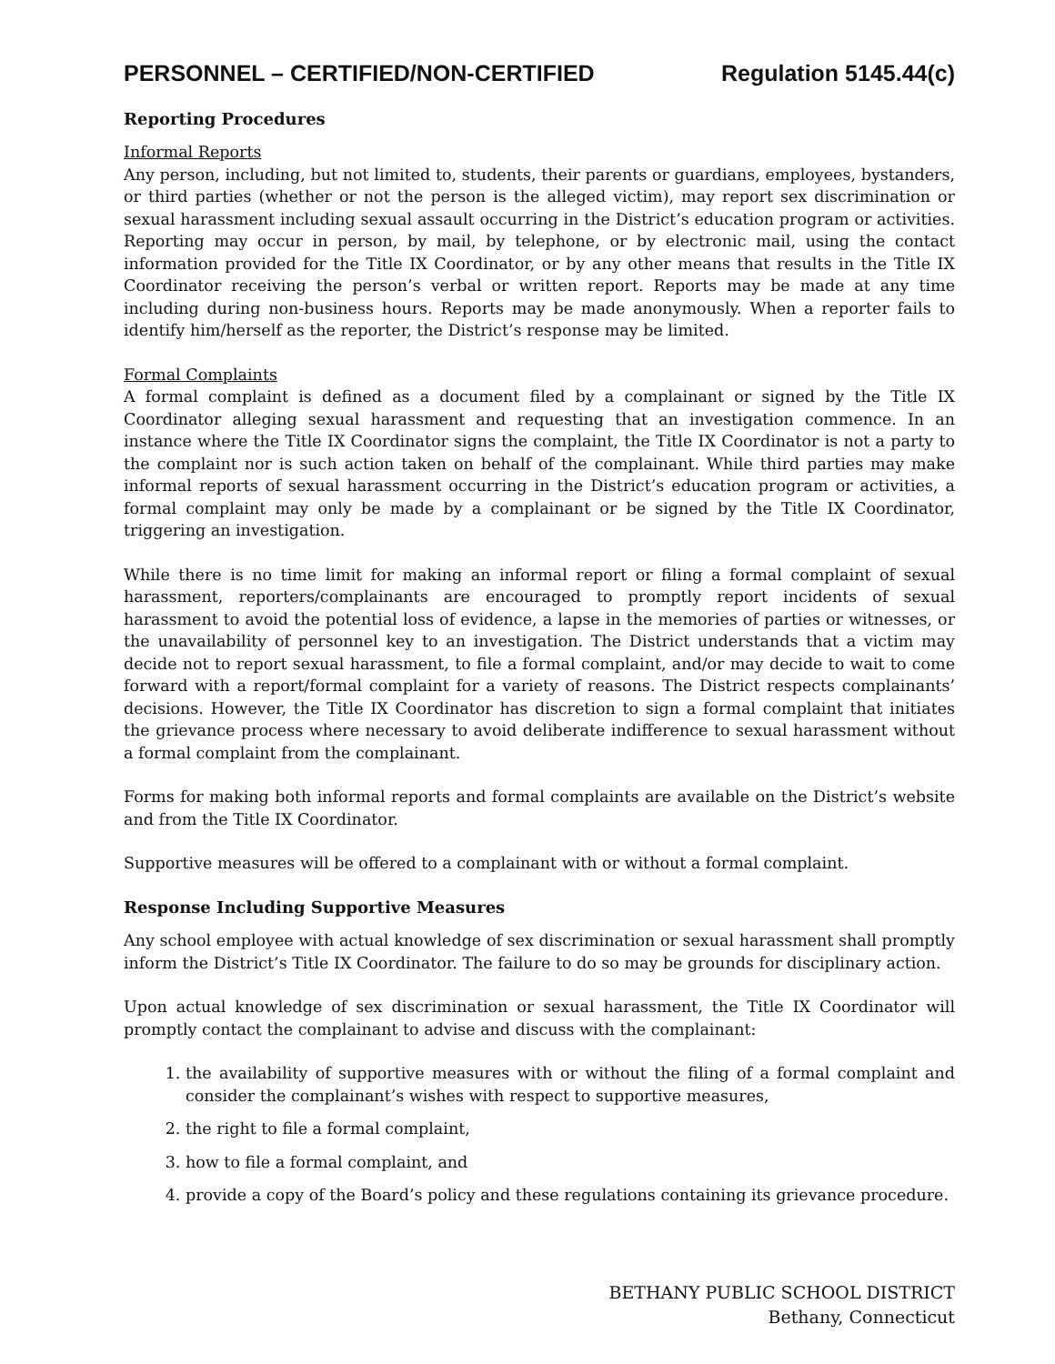PERSONNEL – CERTIFIED/NON-CERTIFIED Regulation 5145.44(c)
Reporting Procedures
Informal Reports
Any person, including, but not limited to, students, their parents or guardians, employees, bystanders, or third parties (whether or not the person is the alleged victim), may report sex discrimination or sexual harassment including sexual assault occurring in the District’s education program or activities. Reporting may occur in person, by mail, by telephone, or by electronic mail, using the contact information provided for the Title IX Coordinator, or by any other means that results in the Title IX Coordinator receiving the person’s verbal or written report. Reports may be made at any time including during non-business hours. Reports may be made anonymously. When a reporter fails to identify him/herself as the reporter, the District’s response may be limited.
Formal Complaints
A formal complaint is defined as a document filed by a complainant or signed by the Title IX Coordinator alleging sexual harassment and requesting that an investigation commence. In an instance where the Title IX Coordinator signs the complaint, the Title IX Coordinator is not a party to the complaint nor is such action taken on behalf of the complainant. While third parties may make informal reports of sexual harassment occurring in the District’s education program or activities, a formal complaint may only be made by a complainant or be signed by the Title IX Coordinator, triggering an investigation.
While there is no time limit for making an informal report or filing a formal complaint of sexual harassment, reporters/complainants are encouraged to promptly report incidents of sexual harassment to avoid the potential loss of evidence, a lapse in the memories of parties or witnesses, or the unavailability of personnel key to an investigation. The District understands that a victim may decide not to report sexual harassment, to file a formal complaint, and/or may decide to wait to come forward with a report/formal complaint for a variety of reasons. The District respects complainants’ decisions. However, the Title IX Coordinator has discretion to sign a formal complaint that initiates the grievance process where necessary to avoid deliberate indifference to sexual harassment without a formal complaint from the complainant.
Forms for making both informal reports and formal complaints are available on the District’s website and from the Title IX Coordinator.
Supportive measures will be offered to a complainant with or without a formal complaint.
Response Including Supportive Measures
Any school employee with actual knowledge of sex discrimination or sexual harassment shall promptly inform the District’s Title IX Coordinator. The failure to do so may be grounds for disciplinary action.
Upon actual knowledge of sex discrimination or sexual harassment, the Title IX Coordinator will promptly contact the complainant to advise and discuss with the complainant:
1. the availability of supportive measures with or without the filing of a formal complaint and consider the complainant’s wishes with respect to supportive measures,
2. the right to file a formal complaint,
3. how to file a formal complaint, and
4. provide a copy of the Board’s policy and these regulations containing its grievance procedure.
BETHANY PUBLIC SCHOOL DISTRICT
Bethany, Connecticut